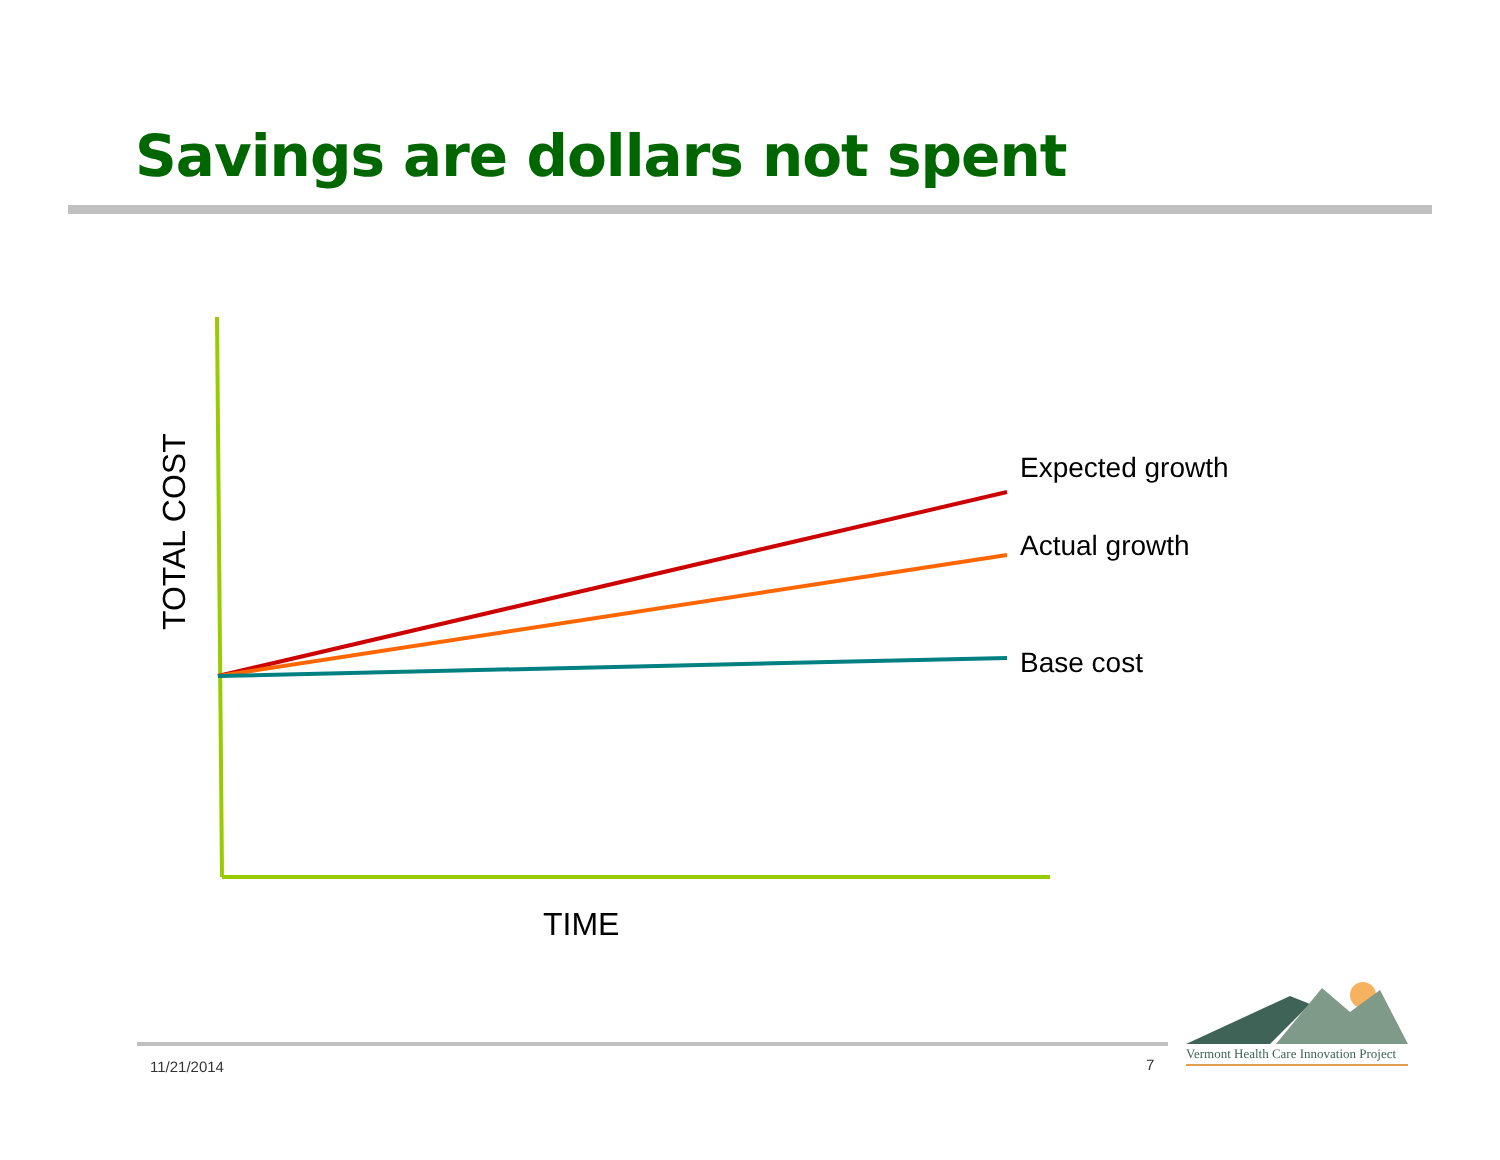Savings are dollars not spent
Expected growth
Actual growth
Base cost
TOTAL COST
TIME
Vermont Health Care Innovation Project
11/21/2014 7